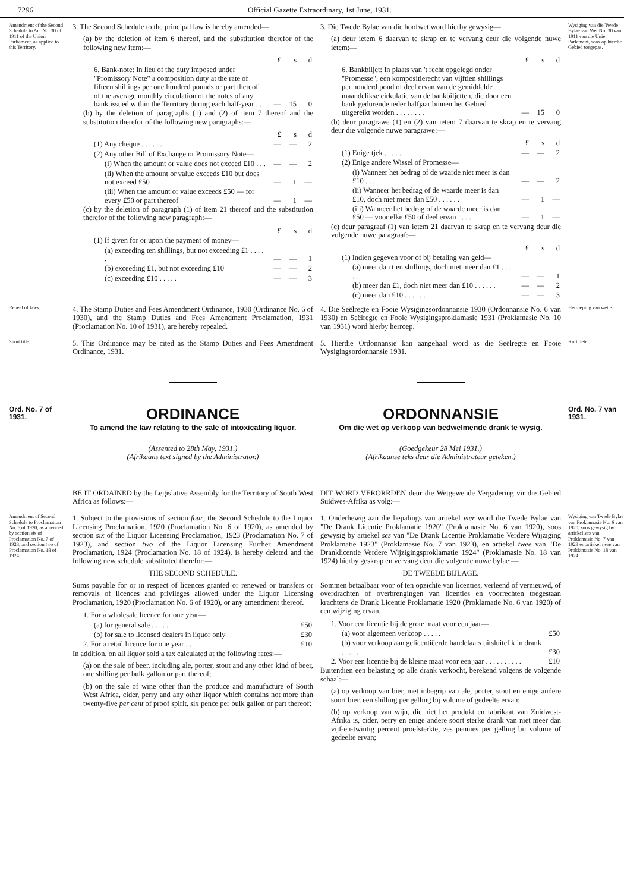7296 Official Gazette Extraordinary, 1st June, 1931.
Amendment of the Second Schedule to Act No. 30 of 1911 of the Union Parliament, as applied to this Territory.
3. The Second Schedule to the principal law is hereby amended—
(a) by the deletion of item 6 thereof, and the substitution therefor of the following new item:—
| | £ | s | d |
| 6. Bank-note: In lieu of the duty imposed under "Promissory Note" a composition duty at the rate of fifteen shillings per one hundred pounds or part thereof of the average monthly circulation of the notes of any bank issued within the Territory during each half-year . . . | — | 15 | 0 |
(b) by the deletion of paragraphs (1) and (2) of item 7 thereof and the substitution therefor of the following new paragraphs:—
| | £ | s | d |
| (1) Any cheque . . . . . . | — | — | 2 |
| (2) Any other Bill of Exchange or Promissory Note— | | | |
| (i) When the amount or value does not exceed £10 . . . | — | — | 2 |
| (ii) When the amount or value exceeds £10 but does not exceed £50 | — | 1 | — |
| (iii) When the amount or value exceeds £50 — for every £50 or part thereof | — | 1 | — |
(c) by the deletion of paragraph (1) of item 21 thereof and the substitution therefor of the following new paragraph:—
| | £ | s | d |
| (1) If given for or upon the payment of money— | | | |
| (a) exceeding ten shillings, but not exceeding £1 . . . . . | — | — | 1 |
| (b) exceeding £1, but not exceeding £10 | — | — | 2 |
| (c) exceeding £10 . . . . . | — | — | 3 |
3. Die Twede Bylae van die hoofwet word hierby gewysig—
(a) deur ietem 6 daarvan te skrap en te vervang deur die volgende nuwe ietem:—
| | £ | s | d |
| 6. Bankbiljet: In plaats van 't recht opgelegd onder "Promesse", een kompositierecht van vijftien shillings per honderd pond of deel ervan van de gemiddelde maandelikse cirkulatie van de bankbiljetten, die door een bank gedurende ieder halfjaar binnen het Gebied uitgereikt worden . . . . . . . . | — | 15 | 0 |
(b) deur paragrawe (1) en (2) van ietem 7 daarvan te skrap en te vervang deur die volgende nuwe paragrawe:—
| | £ | s | d |
| (1) Enige tjek . . . . . . | — | — | 2 |
| (2) Enige andere Wissel of Promesse— | | | |
| (i) Wanneer het bedrag of de waarde niet meer is dan £10 . . . | — | — | 2 |
| (ii) Wanneer het bedrag of de waarde meer is dan £10, doch niet meer dan £50 . . . . . . | — | 1 | — |
| (iii) Wanneer het bedrag of de waarde meer is dan £50 — voor elke £50 of deel ervan . . . . . | — | 1 | — |
(c) deur paragraaf (1) van ietem 21 daarvan te skrap en te vervang deur die volgende nuwe paragraaf:—
| | £ | s | d |
| (1) Indien gegeven voor of bij betaling van geld— | | | |
| (a) meer dan tien shillings, doch niet meer dan £1 . . . . . | — | — | 1 |
| (b) meer dan £1, doch niet meer dan £10 . . . . . . | — | — | 2 |
| (c) meer dan £10 . . . . . . | — | — | 3 |
Wysiging van die Twede Bylae van Wet No. 30 van 1911 van die Unie Parlement, soos op hierdie Gebied toegepas.
Repeal of laws.
4. The Stamp Duties and Fees Amendment Ordinance, 1930 (Ordinance No. 6 of 1930), and the Stamp Duties and Fees Amendment Proclamation, 1931 (Proclamation No. 10 of 1931), are hereby repealed.
4. Die Seëlregte en Fooie Wysigingsordonnansie 1930 (Ordonnansie No. 6 van 1930) en Seëlregte en Fooie Wysigingsproklamasie 1931 (Proklamasie No. 10 van 1931) word hierby herroep.
Herroeping van wette.
Short title.
5. This Ordinance may be cited as the Stamp Duties and Fees Amendment Ordinance, 1931.
5. Hierdie Ordonnansie kan aangehaal word as die Seëlregte en Fooie Wysigingsordonnansie 1931.
Kort tietel.
Ord. No. 7 of 1931.
ORDINANCE
To amend the law relating to the sale of intoxicating liquor.
(Assented to 28th May, 1931.)
(Afrikaans text signed by the Administrator.)
ORDONNANSIE
Om die wet op verkoop van bedwelmende drank te wysig.
(Goedgekeur 28 Mei 1931.)
(Afrikaanse teks deur die Administrateur geteken.)
Ord. No. 7 van 1931.
BE IT ORDAINED by the Legislative Assembly for the Territory of South West Africa as follows:—
DIT WORD VERORRDEN deur die Wetgewende Vergadering vir die Gebied Suidwes-Afrika as volg:—
Amendment of Second Schedule to Proclamation No. 6 of 1920, as amended by section six of Proclamation No. 7 of 1923, and section two of Proclamation No. 18 of 1924.
1. Subject to the provisions of section four, the Second Schedule to the Liquor Licensing Proclamation, 1920 (Proclamation No. 6 of 1920), as amended by section six of the Liquor Licensing Proclamation, 1923 (Proclamation No. 7 of 1923), and section two of the Liquor Licensing Further Amendment Proclamation, 1924 (Proclamation No. 18 of 1924), is hereby deleted and the following new schedule substituted therefor:—
THE SECOND SCHEDULE.
Sums payable for or in respect of licences granted or renewed or transfers or removals of licences and privileges allowed under the Liquor Licensing Proclamation, 1920 (Proclamation No. 6 of 1920), or any amendment thereof.
| 1. For a wholesale licence for one year— | |
| (a) for general sale . . . . . | £50 |
| (b) for sale to licensed dealers in liquor only | £30 |
| 2. For a retail licence for one year . . . | £10 |
In addition, on all liquor sold a tax calculated at the following rates:—
(a) on the sale of beer, including ale, porter, stout and any other kind of beer, one shilling per bulk gallon or part thereof;
(b) on the sale of wine other than the produce and manufacture of South West Africa, cider, perry and any other liquor which contains not more than twenty-five per cent of proof spirit, six pence per bulk gallon or part thereof;
1. Onderhewig aan die bepalings van artiekel vier word die Twede Bylae van "De Drank Licentie Proklamatie 1920" (Proklamasie No. 6 van 1920), soos gewysig by artiekel ses van "De Drank Licentie Proklamatie Verdere Wijziging Proklamatie 1923" (Proklamasie No. 7 van 1923), en artiekel twee van "De Dranklicentie Verdere Wijzigingsproklamatie 1924" (Proklamasie No. 18 van 1924) hierby geskrap en vervang deur die volgende nuwe bylae:—
DE TWEEDE BIJLAGE.
Sommen betaalbaar voor of ten opzichte van licenties, verleend of vernieuwd, of overdrachten of overbrengingen van licenties en voorrechten toegestaan krachtens de Drank Licentie Proklamatie 1920 (Proklamatie No. 6 van 1920) of een wijziging ervan.
| 1. Voor een licentie bij de grote maat voor een jaar— | |
| (a) voor algemeen verkoop . . . . . | £50 |
| (b) voor verkoop aan gelicentiëerde handelaars uitsluitelik in drank . . . . . | £30 |
| 2. Voor een licentie bij de kleine maat voor een jaar . . . . . . . . . . | £10 |
Buitendien een belasting op alle drank verkocht, berekend volgens de volgende schaal:—
(a) op verkoop van bier, met inbegrip van ale, porter, stout en enige andere soort bier, een shilling per gelling bij volume of gedeelte ervan;
(b) op verkoop van wijn, die niet het produkt en fabrikaat van Zuidwest-Afrika is, cider, perry en enige andere soort sterke drank van niet meer dan vijf-en-twintig percent proefsterkte, zes pennies per gelling bij volume of gedeelte ervan;
Wysiging van Twede Bylae van Proklamasie No. 6 van 1920, soos gewysig by artiekel ses van Proklamasie No. 7 van 1923 en artiekel twee van Proklamasie No. 18 van 1924.